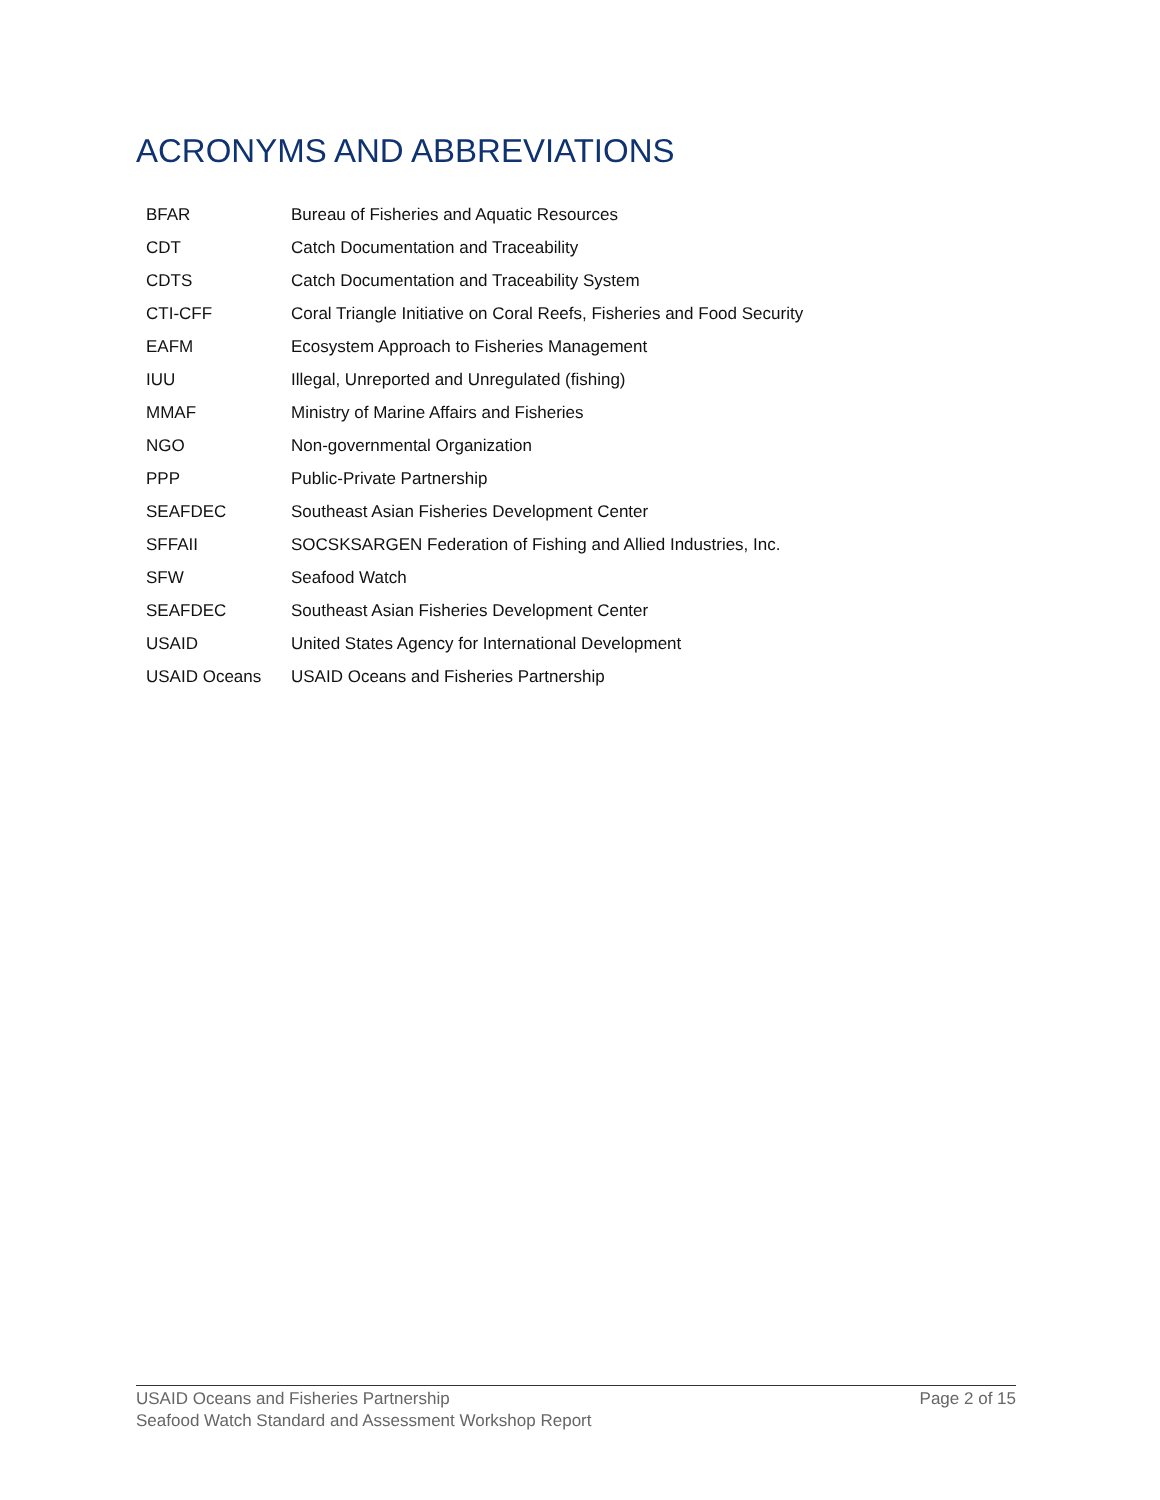ACRONYMS AND ABBREVIATIONS
| BFAR | Bureau of Fisheries and Aquatic Resources |
| CDT | Catch Documentation and Traceability |
| CDTS | Catch Documentation and Traceability System |
| CTI-CFF | Coral Triangle Initiative on Coral Reefs, Fisheries and Food Security |
| EAFM | Ecosystem Approach to Fisheries Management |
| IUU | Illegal, Unreported and Unregulated (fishing) |
| MMAF | Ministry of Marine Affairs and Fisheries |
| NGO | Non-governmental Organization |
| PPP | Public-Private Partnership |
| SEAFDEC | Southeast Asian Fisheries Development Center |
| SFFAII | SOCSKSARGEN Federation of Fishing and Allied Industries, Inc. |
| SFW | Seafood Watch |
| SEAFDEC | Southeast Asian Fisheries Development Center |
| USAID | United States Agency for International Development |
| USAID Oceans | USAID Oceans and Fisheries Partnership |
Page 2 of 15 USAID Oceans and Fisheries Partnership
Seafood Watch Standard and Assessment Workshop Report